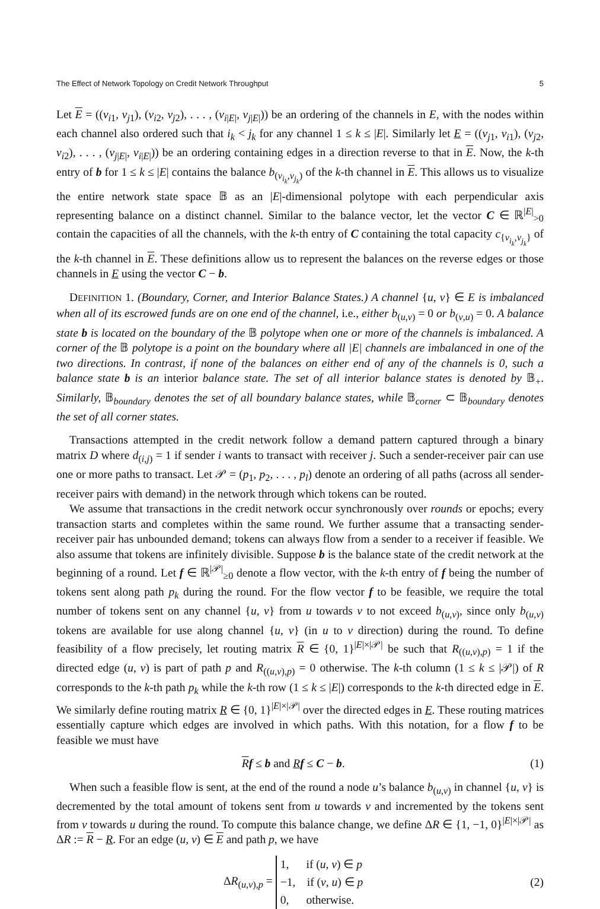The Effect of Network Topology on Credit Network Throughput 5
Let E = ((v<sub>i1</sub>, v<sub>j1</sub>), (v<sub>i2</sub>, v<sub>j2</sub>), . . . , (v<sub>i|E|</sub>, v<sub>j|E|</sub>)) be an ordering of the channels in E, with the nodes within each channel also ordered such that i<sub>k</sub> < j<sub>k</sub> for any channel 1 ≤ k ≤ |E|. Similarly let E = ((v<sub>j1</sub>, v<sub>i1</sub>), (v<sub>j2</sub>, v<sub>i2</sub>), . . . , (v<sub>j|E|</sub>, v<sub>i|E|</sub>)) be an ordering containing edges in a direction reverse to that in E. Now, the k-th entry of b for 1 ≤ k ≤ |E| contains the balance b<sub>(v<sub>i<sub>k</sub></sub>,v<sub>j<sub>k</sub></sub>)</sub> of the k-th channel in E. This allows us to visualize the entire network state space 𝔹 as an |E|-dimensional polytope with each perpendicular axis representing balance on a distinct channel. Similar to the balance vector, let the vector C ∈ ℝ<sup>|E|</sup><sub>>0</sub> contain the capacities of all the channels, with the k-th entry of C containing the total capacity c<sub>{v<sub>i<sub>k</sub></sub>,v<sub>j<sub>k</sub></sub>}</sub> of the k-th channel in E. These definitions allow us to represent the balances on the reverse edges or those channels in E using the vector C − b.
DEFINITION 1. (Boundary, Corner, and Interior Balance States.) A channel {u, v} ∈ E is imbalanced when all of its escrowed funds are on one end of the channel, i.e., either b<sub>(u,v)</sub> = 0 or b<sub>(v,u)</sub> = 0. A balance state b is located on the boundary of the 𝔹 polytope when one or more of the channels is imbalanced. A corner of the 𝔹 polytope is a point on the boundary where all |E| channels are imbalanced in one of the two directions. In contrast, if none of the balances on either end of any of the channels is 0, such a balance state b is an interior balance state. The set of all interior balance states is denoted by 𝔹<sub>+</sub>. Similarly, 𝔹<sub>boundary</sub> denotes the set of all boundary balance states, while 𝔹<sub>corner</sub> ⊂ 𝔹<sub>boundary</sub> denotes the set of all corner states.
Transactions attempted in the credit network follow a demand pattern captured through a binary matrix D where d<sub>(i,j)</sub> = 1 if sender i wants to transact with receiver j. Such a sender-receiver pair can use one or more paths to transact. Let 𝒫 = (p<sub>1</sub>, p<sub>2</sub>, . . . , p<sub>l</sub>) denote an ordering of all paths (across all sender-receiver pairs with demand) in the network through which tokens can be routed.
We assume that transactions in the credit network occur synchronously over rounds or epochs; every transaction starts and completes within the same round. We further assume that a transacting sender-receiver pair has unbounded demand; tokens can always flow from a sender to a receiver if feasible. We also assume that tokens are infinitely divisible. Suppose b is the balance state of the credit network at the beginning of a round. Let f ∈ ℝ<sup>|𝒫|</sup><sub>≥0</sub> denote a flow vector, with the k-th entry of f being the number of tokens sent along path p<sub>k</sub> during the round. For the flow vector f to be feasible, we require the total number of tokens sent on any channel {u, v} from u towards v to not exceed b<sub>(u,v)</sub>, since only b<sub>(u,v)</sub> tokens are available for use along channel {u, v} (in u to v direction) during the round. To define feasibility of a flow precisely, let routing matrix R ∈ {0, 1}<sup>|E|×|𝒫|</sup> be such that R<sub>((u,v),p)</sub> = 1 if the directed edge (u, v) is part of path p and R<sub>((u,v),p)</sub> = 0 otherwise. The k-th column (1 ≤ k ≤ |𝒫|) of R corresponds to the k-th path p<sub>k</sub> while the k-th row (1 ≤ k ≤ |E|) corresponds to the k-th directed edge in E. We similarly define routing matrix R ∈ {0, 1}<sup>|E|×|𝒫|</sup> over the directed edges in E. These routing matrices essentially capture which edges are involved in which paths. With this notation, for a flow f to be feasible we must have
Rf ≤ b and Rf ≤ C − b. (1)
When such a feasible flow is sent, at the end of the round a node u’s balance b<sub>(u,v)</sub> in channel {u, v} is decremented by the total amount of tokens sent from u towards v and incremented by the tokens sent from v towards u during the round. To compute this balance change, we define ΔR ∈ {1, −1, 0}<sup>|E|×|𝒫|</sup> as ΔR := R − R. For an edge (u, v) ∈ E and path p, we have
ΔR<sub>(u,v),p</sub> = 1, if (u, v) ∈ p
−1, if (v, u) ∈ p
0, otherwise. (2)